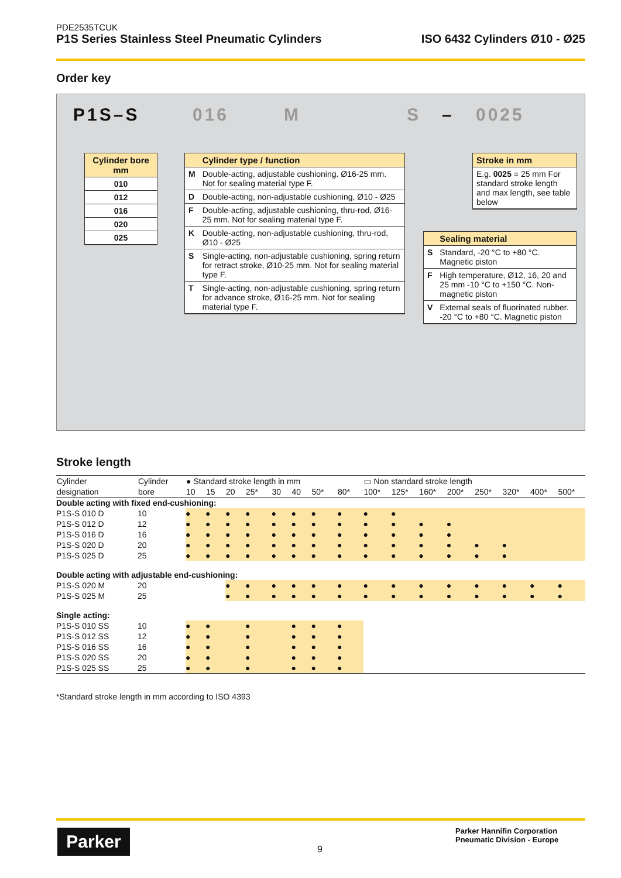PDE2535TCUK
P1S Series Stainless Steel Pneumatic Cylinders ISO 6432 Cylinders Ø10 - Ø25
Order key
P1S–S 016 M S – 0025
| Cylinder bore mm |
| --- |
| 010 |
| 012 |
| 016 |
| 020 |
| 025 |
| | Cylinder type / function |
| --- | --- |
| M | Double-acting, adjustable cushioning. Ø16-25 mm. Not for sealing material type F. |
| D | Double-acting, non-adjustable cushioning, Ø10 - Ø25 |
| F | Double-acting, adjustable cushioning, thru-rod, Ø16-25 mm. Not for sealing material type F. |
| K | Double-acting, non-adjustable cushioning, thru-rod, Ø10 - Ø25 |
| S | Single-acting, non-adjustable cushioning, spring return for retract stroke, Ø10-25 mm. Not for sealing material type F. |
| T | Single-acting, non-adjustable cushioning, spring return for advance stroke, Ø16-25 mm. Not for sealing material type F. |
| Stroke in mm |
| --- |
| E.g. 0025 = 25 mm For standard stroke length and max length, see table below |
| | Sealing material |
| --- | --- |
| S | Standard, -20 °C to +80 °C. Magnetic piston |
| F | High temperature, Ø12, 16, 20 and 25 mm -10 °C to +150 °C. Non-magnetic piston |
| V | External seals of fluorinated rubber. -20 °C to +80 °C. Magnetic piston |
Stroke length
| Cylinder | Cylinder | ● Standard stroke length in mm | | | | | | | | ▭ Non standard stroke length | | | | | | | |
| --- | --- | --- | --- | --- | --- | --- | --- | --- | --- | --- | --- | --- | --- | --- | --- | --- | --- |
| designation | bore | 10 | 15 | 20 | 25* | 30 | 40 | 50* | 80* | 100* | 125* | 160* | 200* | 250* | 320* | 400* | 500* |
| Double acting with fixed end-cushioning: | | | | | | | | | | | | | | | | | |
| P1S-S 010 D | 10 | ● | ● | ● | ● | ● | ● | ● | ● | ● | ● | | | | | | |
| P1S-S 012 D | 12 | ● | ● | ● | ● | ● | ● | ● | ● | ● | ● | ● | ● | | | | |
| P1S-S 016 D | 16 | ● | ● | ● | ● | ● | ● | ● | ● | ● | ● | ● | ● | | | | |
| P1S-S 020 D | 20 | ● | ● | ● | ● | ● | ● | ● | ● | ● | ● | ● | ● | ● | ● | | |
| P1S-S 025 D | 25 | ● | ● | ● | ● | ● | ● | ● | ● | ● | ● | ● | ● | ● | ● | | |
| Double acting with adjustable end-cushioning: | | | | | | | | | | | | | | | | | |
| P1S-S 020 M | 20 | | | ● | ● | ● | ● | ● | ● | ● | ● | ● | ● | ● | ● | ● | ● |
| P1S-S 025 M | 25 | | | ● | ● | ● | ● | ● | ● | ● | ● | ● | ● | ● | ● | ● | ● |
| Single acting: | | | | | | | | | | | | | | | | | |
| P1S-S 010 SS | 10 | ● | ● | | ● | | ● | ● | ● | | | | | | | | |
| P1S-S 012 SS | 12 | ● | ● | | ● | | ● | ● | ● | | | | | | | | |
| P1S-S 016 SS | 16 | ● | ● | | ● | | ● | ● | ● | | | | | | | | |
| P1S-S 020 SS | 20 | ● | ● | | ● | | ● | ● | ● | | | | | | | | |
| P1S-S 025 SS | 25 | ● | ● | | ● | | ● | ● | ● | | | | | | | | |
*Standard stroke length in mm according to ISO 4393
Parker
9
Parker Hannifin Corporation
Pneumatic Division - Europe